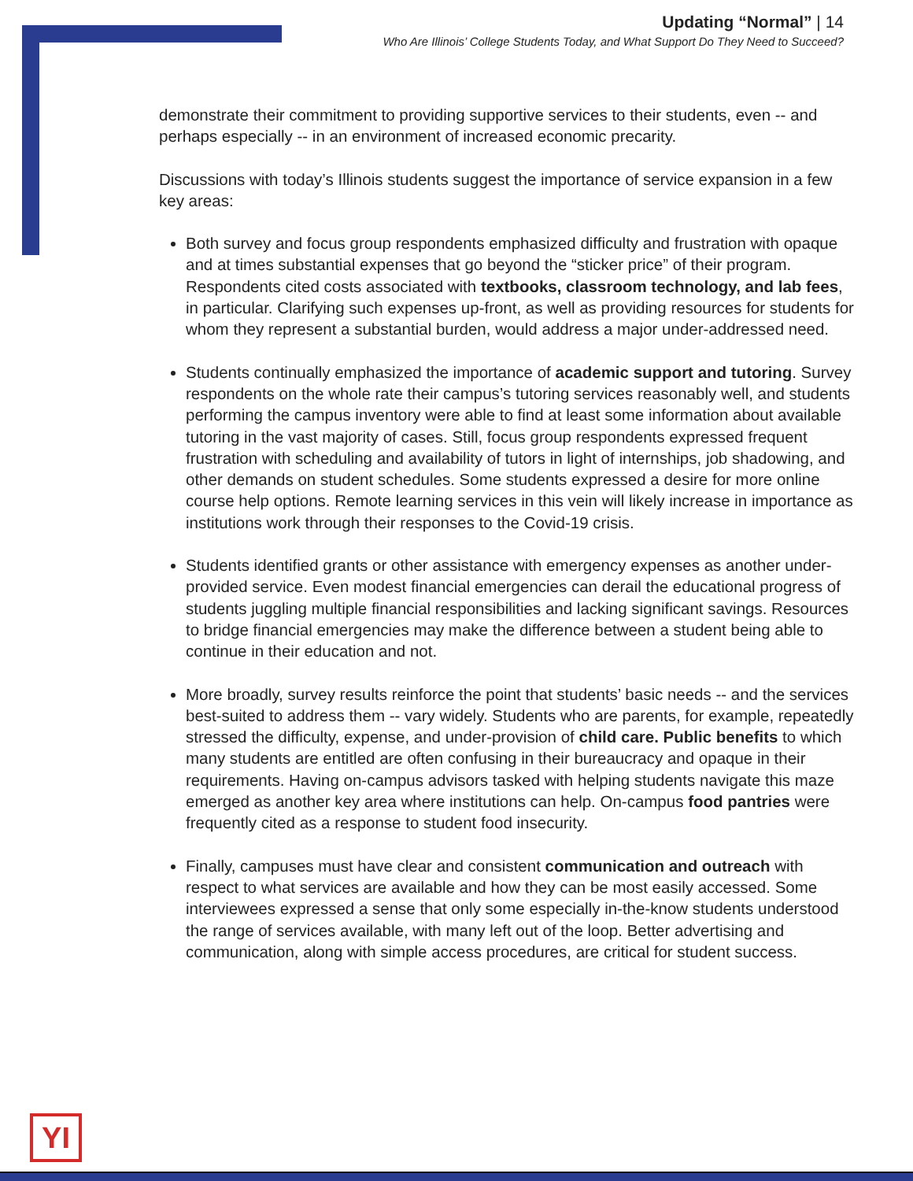Updating “Normal” | 14
Who Are Illinois’ College Students Today, and What Support Do They Need to Succeed?
demonstrate their commitment to providing supportive services to their students, even -- and perhaps especially -- in an environment of increased economic precarity.
Discussions with today’s Illinois students suggest the importance of service expansion in a few key areas:
Both survey and focus group respondents emphasized difficulty and frustration with opaque and at times substantial expenses that go beyond the “sticker price” of their program. Respondents cited costs associated with textbooks, classroom technology, and lab fees, in particular. Clarifying such expenses up-front, as well as providing resources for students for whom they represent a substantial burden, would address a major under-addressed need.
Students continually emphasized the importance of academic support and tutoring. Survey respondents on the whole rate their campus’s tutoring services reasonably well, and students performing the campus inventory were able to find at least some information about available tutoring in the vast majority of cases. Still, focus group respondents expressed frequent frustration with scheduling and availability of tutors in light of internships, job shadowing, and other demands on student schedules. Some students expressed a desire for more online course help options. Remote learning services in this vein will likely increase in importance as institutions work through their responses to the Covid-19 crisis.
Students identified grants or other assistance with emergency expenses as another under-provided service. Even modest financial emergencies can derail the educational progress of students juggling multiple financial responsibilities and lacking significant savings. Resources to bridge financial emergencies may make the difference between a student being able to continue in their education and not.
More broadly, survey results reinforce the point that students’ basic needs -- and the services best-suited to address them -- vary widely. Students who are parents, for example, repeatedly stressed the difficulty, expense, and under-provision of child care. Public benefits to which many students are entitled are often confusing in their bureaucracy and opaque in their requirements. Having on-campus advisors tasked with helping students navigate this maze emerged as another key area where institutions can help. On-campus food pantries were frequently cited as a response to student food insecurity.
Finally, campuses must have clear and consistent communication and outreach with respect to what services are available and how they can be most easily accessed. Some interviewees expressed a sense that only some especially in-the-know students understood the range of services available, with many left out of the loop. Better advertising and communication, along with simple access procedures, are critical for student success.
YI